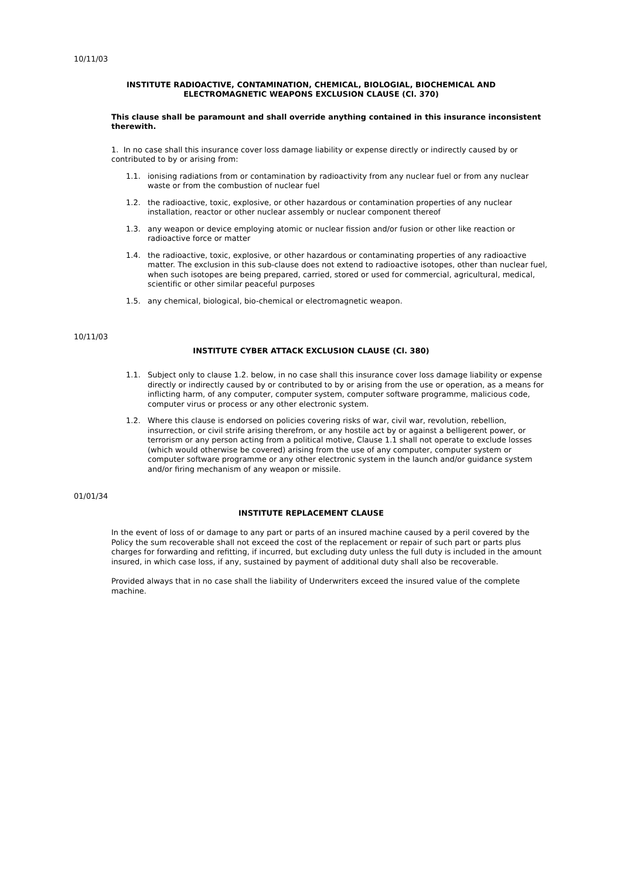10/11/03
INSTITUTE RADIOACTIVE, CONTAMINATION, CHEMICAL, BIOLOGIAL, BIOCHEMICAL AND
ELECTROMAGNETIC WEAPONS EXCLUSION CLAUSE (Cl. 370)
This clause shall be paramount and shall override anything contained in this insurance inconsistent therewith.
1. In no case shall this insurance cover loss damage liability or expense directly or indirectly caused by or contributed to by or arising from:
1.1. ionising radiations from or contamination by radioactivity from any nuclear fuel or from any nuclear waste or from the combustion of nuclear fuel
1.2. the radioactive, toxic, explosive, or other hazardous or contamination properties of any nuclear installation, reactor or other nuclear assembly or nuclear component thereof
1.3. any weapon or device employing atomic or nuclear fission and/or fusion or other like reaction or radioactive force or matter
1.4. the radioactive, toxic, explosive, or other hazardous or contaminating properties of any radioactive matter. The exclusion in this sub-clause does not extend to radioactive isotopes, other than nuclear fuel, when such isotopes are being prepared, carried, stored or used for commercial, agricultural, medical, scientific or other similar peaceful purposes
1.5. any chemical, biological, bio-chemical or electromagnetic weapon.
10/11/03
INSTITUTE CYBER ATTACK EXCLUSION CLAUSE (Cl. 380)
1.1. Subject only to clause 1.2. below, in no case shall this insurance cover loss damage liability or expense directly or indirectly caused by or contributed to by or arising from the use or operation, as a means for inflicting harm, of any computer, computer system, computer software programme, malicious code, computer virus or process or any other electronic system.
1.2. Where this clause is endorsed on policies covering risks of war, civil war, revolution, rebellion, insurrection, or civil strife arising therefrom, or any hostile act by or against a belligerent power, or terrorism or any person acting from a political motive, Clause 1.1 shall not operate to exclude losses (which would otherwise be covered) arising from the use of any computer, computer system or computer software programme or any other electronic system in the launch and/or guidance system and/or firing mechanism of any weapon or missile.
01/01/34
INSTITUTE REPLACEMENT CLAUSE
In the event of loss of or damage to any part or parts of an insured machine caused by a peril covered by the Policy the sum recoverable shall not exceed the cost of the replacement or repair of such part or parts plus charges for forwarding and refitting, if incurred, but excluding duty unless the full duty is included in the amount insured, in which case loss, if any, sustained by payment of additional duty shall also be recoverable.
Provided always that in no case shall the liability of Underwriters exceed the insured value of the complete machine.